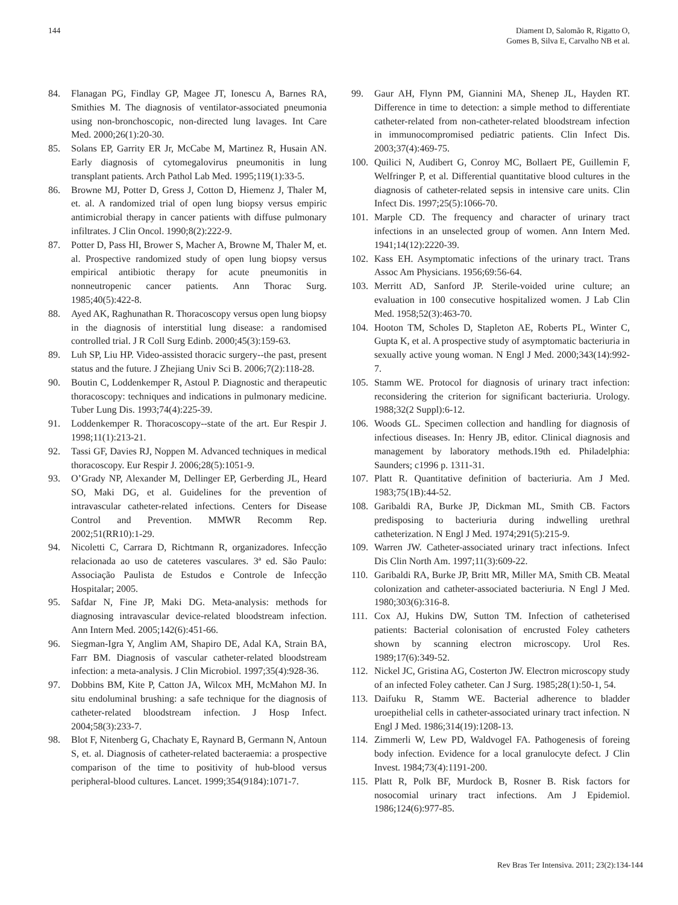144 Diament D, Salomão R, Rigatto O,
Gomes B, Silva E, Carvalho NB et al.
84. Flanagan PG, Findlay GP, Magee JT, Ionescu A, Barnes RA, Smithies M. The diagnosis of ventilator-associated pneumonia using non-bronchoscopic, non-directed lung lavages. Int Care Med. 2000;26(1):20-30.
85. Solans EP, Garrity ER Jr, McCabe M, Martinez R, Husain AN. Early diagnosis of cytomegalovirus pneumonitis in lung transplant patients. Arch Pathol Lab Med. 1995;119(1):33-5.
86. Browne MJ, Potter D, Gress J, Cotton D, Hiemenz J, Thaler M, et. al. A randomized trial of open lung biopsy versus empiric antimicrobial therapy in cancer patients with diffuse pulmonary infiltrates. J Clin Oncol. 1990;8(2):222-9.
87. Potter D, Pass HI, Brower S, Macher A, Browne M, Thaler M, et. al. Prospective randomized study of open lung biopsy versus empirical antibiotic therapy for acute pneumonitis in nonneutropenic cancer patients. Ann Thorac Surg. 1985;40(5):422-8.
88. Ayed AK, Raghunathan R. Thoracoscopy versus open lung biopsy in the diagnosis of interstitial lung disease: a randomised controlled trial. J R Coll Surg Edinb. 2000;45(3):159-63.
89. Luh SP, Liu HP. Video-assisted thoracic surgery--the past, present status and the future. J Zhejiang Univ Sci B. 2006;7(2):118-28.
90. Boutin C, Loddenkemper R, Astoul P. Diagnostic and therapeutic thoracoscopy: techniques and indications in pulmonary medicine. Tuber Lung Dis. 1993;74(4):225-39.
91. Loddenkemper R. Thoracoscopy--state of the art. Eur Respir J. 1998;11(1):213-21.
92. Tassi GF, Davies RJ, Noppen M. Advanced techniques in medical thoracoscopy. Eur Respir J. 2006;28(5):1051-9.
93. O’Grady NP, Alexander M, Dellinger EP, Gerberding JL, Heard SO, Maki DG, et al. Guidelines for the prevention of intravascular catheter-related infections. Centers for Disease Control and Prevention. MMWR Recomm Rep. 2002;51(RR10):1-29.
94. Nicoletti C, Carrara D, Richtmann R, organizadores. Infecção relacionada ao uso de cateteres vasculares. 3ª ed. São Paulo: Associação Paulista de Estudos e Controle de Infecção Hospitalar; 2005.
95. Safdar N, Fine JP, Maki DG. Meta-analysis: methods for diagnosing intravascular device-related bloodstream infection. Ann Intern Med. 2005;142(6):451-66.
96. Siegman-Igra Y, Anglim AM, Shapiro DE, Adal KA, Strain BA, Farr BM. Diagnosis of vascular catheter-related bloodstream infection: a meta-analysis. J Clin Microbiol. 1997;35(4):928-36.
97. Dobbins BM, Kite P, Catton JA, Wilcox MH, McMahon MJ. In situ endoluminal brushing: a safe technique for the diagnosis of catheter-related bloodstream infection. J Hosp Infect. 2004;58(3):233-7.
98. Blot F, Nitenberg G, Chachaty E, Raynard B, Germann N, Antoun S, et. al. Diagnosis of catheter-related bacteraemia: a prospective comparison of the time to positivity of hub-blood versus peripheral-blood cultures. Lancet. 1999;354(9184):1071-7.
99. Gaur AH, Flynn PM, Giannini MA, Shenep JL, Hayden RT. Difference in time to detection: a simple method to differentiate catheter-related from non-catheter-related bloodstream infection in immunocompromised pediatric patients. Clin Infect Dis. 2003;37(4):469-75.
100. Quilici N, Audibert G, Conroy MC, Bollaert PE, Guillemin F, Welfringer P, et al. Differential quantitative blood cultures in the diagnosis of catheter-related sepsis in intensive care units. Clin Infect Dis. 1997;25(5):1066-70.
101. Marple CD. The frequency and character of urinary tract infections in an unselected group of women. Ann Intern Med. 1941;14(12):2220-39.
102. Kass EH. Asymptomatic infections of the urinary tract. Trans Assoc Am Physicians. 1956;69:56-64.
103. Merritt AD, Sanford JP. Sterile-voided urine culture; an evaluation in 100 consecutive hospitalized women. J Lab Clin Med. 1958;52(3):463-70.
104. Hooton TM, Scholes D, Stapleton AE, Roberts PL, Winter C, Gupta K, et al. A prospective study of asymptomatic bacteriuria in sexually active young woman. N Engl J Med. 2000;343(14):992-7.
105. Stamm WE. Protocol for diagnosis of urinary tract infection: reconsidering the criterion for significant bacteriuria. Urology. 1988;32(2 Suppl):6-12.
106. Woods GL. Specimen collection and handling for diagnosis of infectious diseases. In: Henry JB, editor. Clinical diagnosis and management by laboratory methods.19th ed. Philadelphia: Saunders; c1996 p. 1311-31.
107. Platt R. Quantitative definition of bacteriuria. Am J Med. 1983;75(1B):44-52.
108. Garibaldi RA, Burke JP, Dickman ML, Smith CB. Factors predisposing to bacteriuria during indwelling urethral catheterization. N Engl J Med. 1974;291(5):215-9.
109. Warren JW. Catheter-associated urinary tract infections. Infect Dis Clin North Am. 1997;11(3):609-22.
110. Garibaldi RA, Burke JP, Britt MR, Miller MA, Smith CB. Meatal colonization and catheter-associated bacteriuria. N Engl J Med. 1980;303(6):316-8.
111. Cox AJ, Hukins DW, Sutton TM. Infection of catheterised patients: Bacterial colonisation of encrusted Foley catheters shown by scanning electron microscopy. Urol Res. 1989;17(6):349-52.
112. Nickel JC, Gristina AG, Costerton JW. Electron microscopy study of an infected Foley catheter. Can J Surg. 1985;28(1):50-1, 54.
113. Daifuku R, Stamm WE. Bacterial adherence to bladder uroepithelial cells in catheter-associated urinary tract infection. N Engl J Med. 1986;314(19):1208-13.
114. Zimmerli W, Lew PD, Waldvogel FA. Pathogenesis of foreing body infection. Evidence for a local granulocyte defect. J Clin Invest. 1984;73(4):1191-200.
115. Platt R, Polk BF, Murdock B, Rosner B. Risk factors for nosocomial urinary tract infections. Am J Epidemiol. 1986;124(6):977-85.
Rev Bras Ter Intensiva. 2011; 23(2):134-144